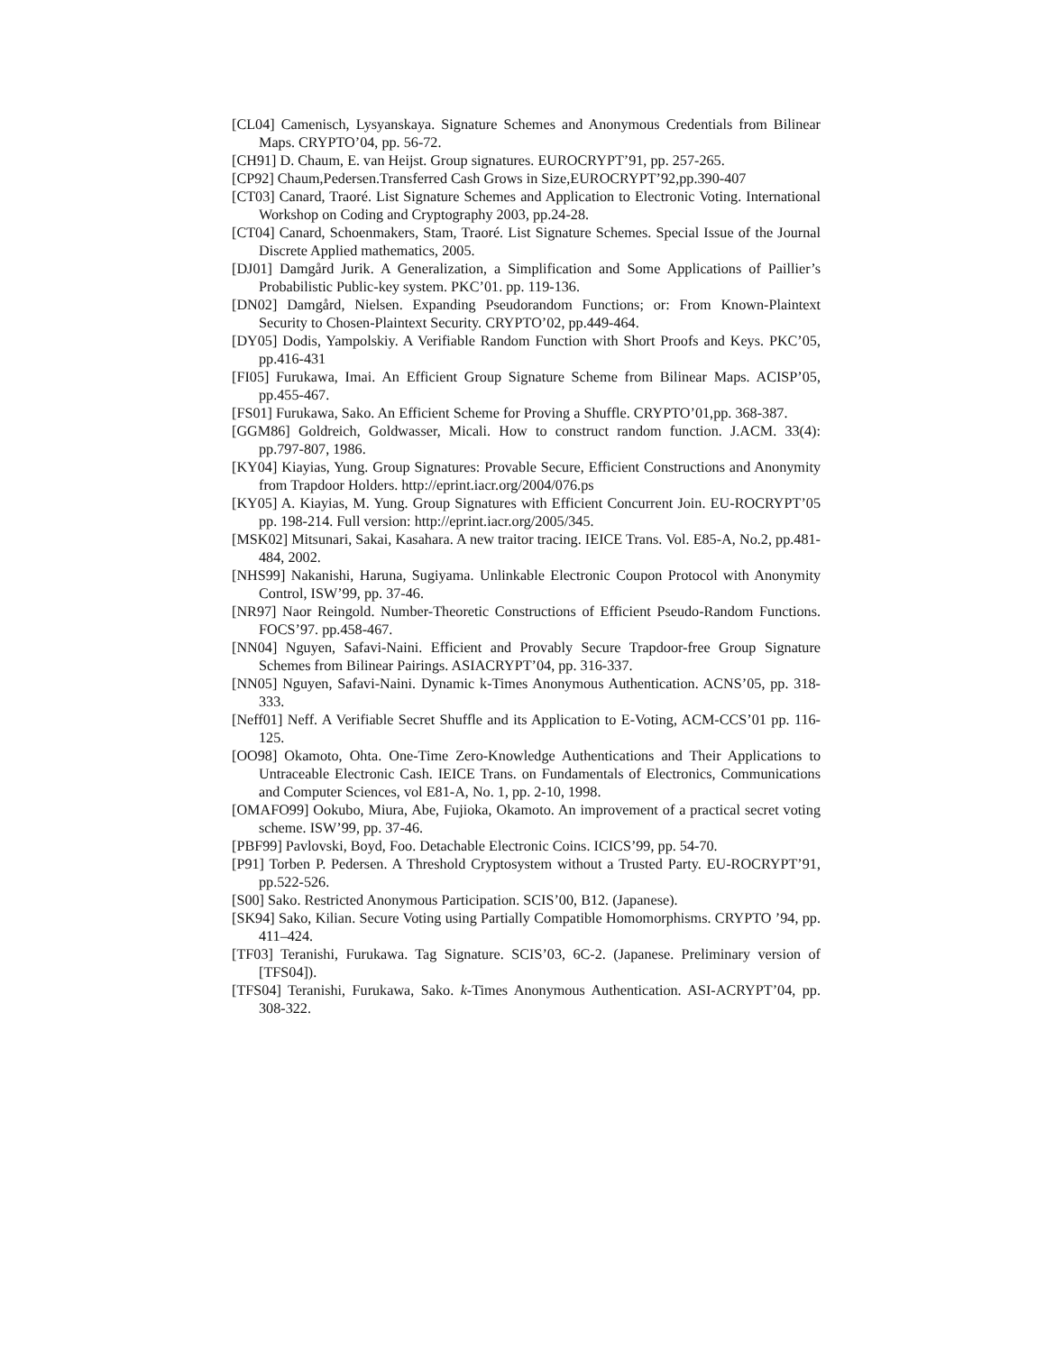[CL04] Camenisch, Lysyanskaya. Signature Schemes and Anonymous Credentials from Bilinear Maps. CRYPTO’04, pp. 56-72.
[CH91] D. Chaum, E. van Heijst. Group signatures. EUROCRYPT’91, pp. 257-265.
[CP92] Chaum,Pedersen.Transferred Cash Grows in Size,EUROCRYPT’92,pp.390-407
[CT03] Canard, Traoré. List Signature Schemes and Application to Electronic Voting. International Workshop on Coding and Cryptography 2003, pp.24-28.
[CT04] Canard, Schoenmakers, Stam, Traoré. List Signature Schemes. Special Issue of the Journal Discrete Applied mathematics, 2005.
[DJ01] Damgård Jurik. A Generalization, a Simplification and Some Applications of Paillier’s Probabilistic Public-key system. PKC’01. pp. 119-136.
[DN02] Damgård, Nielsen. Expanding Pseudorandom Functions; or: From Known-Plaintext Security to Chosen-Plaintext Security. CRYPTO’02, pp.449-464.
[DY05] Dodis, Yampolskiy. A Verifiable Random Function with Short Proofs and Keys. PKC’05, pp.416-431
[FI05] Furukawa, Imai. An Efficient Group Signature Scheme from Bilinear Maps. ACISP’05, pp.455-467.
[FS01] Furukawa, Sako. An Efficient Scheme for Proving a Shuffle. CRYPTO’01,pp. 368-387.
[GGM86] Goldreich, Goldwasser, Micali. How to construct random function. J.ACM. 33(4): pp.797-807, 1986.
[KY04] Kiayias, Yung. Group Signatures: Provable Secure, Efficient Constructions and Anonymity from Trapdoor Holders. http://eprint.iacr.org/2004/076.ps
[KY05] A. Kiayias, M. Yung. Group Signatures with Efficient Concurrent Join. EU-ROCRYPT’05 pp. 198-214. Full version: http://eprint.iacr.org/2005/345.
[MSK02] Mitsunari, Sakai, Kasahara. A new traitor tracing. IEICE Trans. Vol. E85-A, No.2, pp.481-484, 2002.
[NHS99] Nakanishi, Haruna, Sugiyama. Unlinkable Electronic Coupon Protocol with Anonymity Control, ISW’99, pp. 37-46.
[NR97] Naor Reingold. Number-Theoretic Constructions of Efficient Pseudo-Random Functions. FOCS’97. pp.458-467.
[NN04] Nguyen, Safavi-Naini. Efficient and Provably Secure Trapdoor-free Group Signature Schemes from Bilinear Pairings. ASIACRYPT’04, pp. 316-337.
[NN05] Nguyen, Safavi-Naini. Dynamic k-Times Anonymous Authentication. ACNS’05, pp. 318-333.
[Neff01] Neff. A Verifiable Secret Shuffle and its Application to E-Voting, ACM-CCS’01 pp. 116-125.
[OO98] Okamoto, Ohta. One-Time Zero-Knowledge Authentications and Their Applications to Untraceable Electronic Cash. IEICE Trans. on Fundamentals of Electronics, Communications and Computer Sciences, vol E81-A, No. 1, pp. 2-10, 1998.
[OMAFO99] Ookubo, Miura, Abe, Fujioka, Okamoto. An improvement of a practical secret voting scheme. ISW’99, pp. 37-46.
[PBF99] Pavlovski, Boyd, Foo. Detachable Electronic Coins. ICICS’99, pp. 54-70.
[P91] Torben P. Pedersen. A Threshold Cryptosystem without a Trusted Party. EU-ROCRYPT’91, pp.522-526.
[S00] Sako. Restricted Anonymous Participation. SCIS’00, B12. (Japanese).
[SK94] Sako, Kilian. Secure Voting using Partially Compatible Homomorphisms. CRYPTO ’94, pp. 411–424.
[TF03] Teranishi, Furukawa. Tag Signature. SCIS’03, 6C-2. (Japanese. Preliminary version of [TFS04]).
[TFS04] Teranishi, Furukawa, Sako. k-Times Anonymous Authentication. ASI-ACRYPT’04, pp. 308-322.